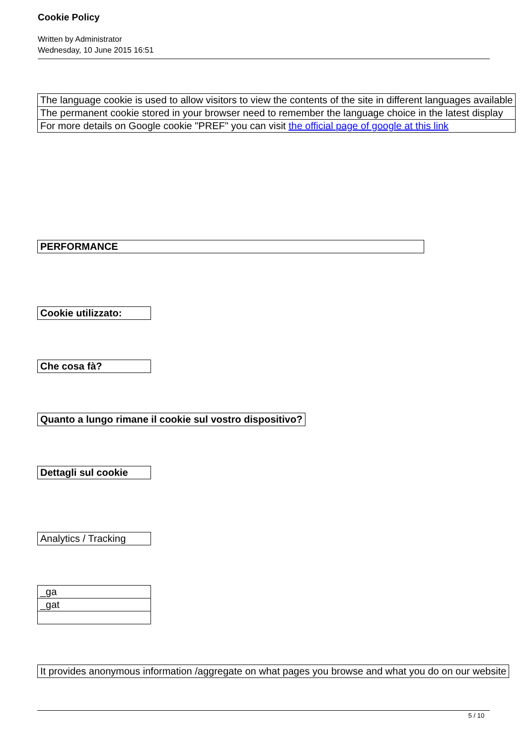Cookie Policy
Written by Administrator
Wednesday, 10 June 2015 16:51
| The language cookie is used to allow visitors to view the contents of the site in different languages available |
| The permanent cookie stored in your browser need to remember the language choice in the latest display |
| For more details on Google cookie "PREF" you can visit the official page of google at this link |
| PERFORMANCE |
| Cookie utilizzato: |
| Che cosa fà? |
| Quanto a lungo rimane il cookie sul vostro dispositivo? |
| Dettagli sul cookie |
| Analytics / Tracking |
| _ga |
| _gat |
| It provides anonymous information /aggregate on what pages you browse and what you do on our website |
5 / 10